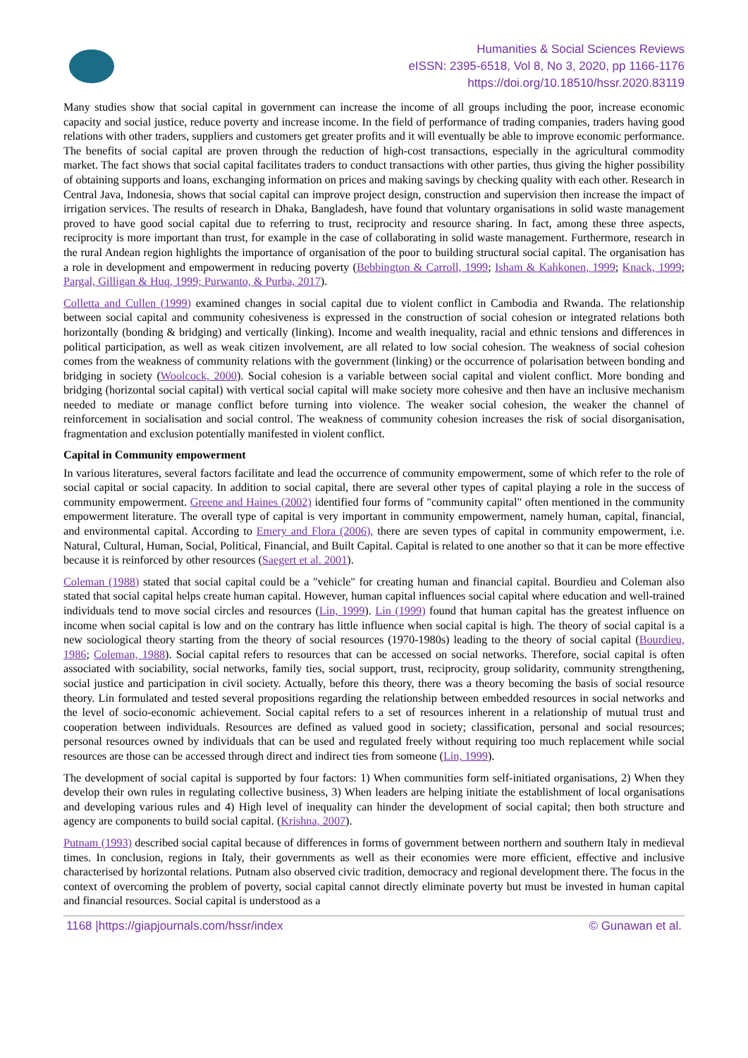Humanities & Social Sciences Reviews
eISSN: 2395-6518, Vol 8, No 3, 2020, pp 1166-1176
https://doi.org/10.18510/hssr.2020.83119
Many studies show that social capital in government can increase the income of all groups including the poor, increase economic capacity and social justice, reduce poverty and increase income. In the field of performance of trading companies, traders having good relations with other traders, suppliers and customers get greater profits and it will eventually be able to improve economic performance. The benefits of social capital are proven through the reduction of high-cost transactions, especially in the agricultural commodity market. The fact shows that social capital facilitates traders to conduct transactions with other parties, thus giving the higher possibility of obtaining supports and loans, exchanging information on prices and making savings by checking quality with each other. Research in Central Java, Indonesia, shows that social capital can improve project design, construction and supervision then increase the impact of irrigation services. The results of research in Dhaka, Bangladesh, have found that voluntary organisations in solid waste management proved to have good social capital due to referring to trust, reciprocity and resource sharing. In fact, among these three aspects, reciprocity is more important than trust, for example in the case of collaborating in solid waste management. Furthermore, research in the rural Andean region highlights the importance of organisation of the poor to building structural social capital. The organisation has a role in development and empowerment in reducing poverty (Bebbington & Carroll, 1999; Isham & Kahkonen, 1999; Knack, 1999; Pargal, Gilligan & Huq, 1999; Purwanto, & Purba, 2017).
Colletta and Cullen (1999) examined changes in social capital due to violent conflict in Cambodia and Rwanda. The relationship between social capital and community cohesiveness is expressed in the construction of social cohesion or integrated relations both horizontally (bonding & bridging) and vertically (linking). Income and wealth inequality, racial and ethnic tensions and differences in political participation, as well as weak citizen involvement, are all related to low social cohesion. The weakness of social cohesion comes from the weakness of community relations with the government (linking) or the occurrence of polarisation between bonding and bridging in society (Woolcock, 2000). Social cohesion is a variable between social capital and violent conflict. More bonding and bridging (horizontal social capital) with vertical social capital will make society more cohesive and then have an inclusive mechanism needed to mediate or manage conflict before turning into violence. The weaker social cohesion, the weaker the channel of reinforcement in socialisation and social control. The weakness of community cohesion increases the risk of social disorganisation, fragmentation and exclusion potentially manifested in violent conflict.
Capital in Community empowerment
In various literatures, several factors facilitate and lead the occurrence of community empowerment, some of which refer to the role of social capital or social capacity. In addition to social capital, there are several other types of capital playing a role in the success of community empowerment. Greene and Haines (2002) identified four forms of "community capital" often mentioned in the community empowerment literature. The overall type of capital is very important in community empowerment, namely human, capital, financial, and environmental capital. According to Emery and Flora (2006), there are seven types of capital in community empowerment, i.e. Natural, Cultural, Human, Social, Political, Financial, and Built Capital. Capital is related to one another so that it can be more effective because it is reinforced by other resources (Saegert et al. 2001).
Coleman (1988) stated that social capital could be a "vehicle" for creating human and financial capital. Bourdieu and Coleman also stated that social capital helps create human capital. However, human capital influences social capital where education and well-trained individuals tend to move social circles and resources (Lin, 1999). Lin (1999) found that human capital has the greatest influence on income when social capital is low and on the contrary has little influence when social capital is high. The theory of social capital is a new sociological theory starting from the theory of social resources (1970-1980s) leading to the theory of social capital (Bourdieu, 1986; Coleman, 1988). Social capital refers to resources that can be accessed on social networks. Therefore, social capital is often associated with sociability, social networks, family ties, social support, trust, reciprocity, group solidarity, community strengthening, social justice and participation in civil society. Actually, before this theory, there was a theory becoming the basis of social resource theory. Lin formulated and tested several propositions regarding the relationship between embedded resources in social networks and the level of socio-economic achievement. Social capital refers to a set of resources inherent in a relationship of mutual trust and cooperation between individuals. Resources are defined as valued good in society; classification, personal and social resources; personal resources owned by individuals that can be used and regulated freely without requiring too much replacement while social resources are those can be accessed through direct and indirect ties from someone (Lin, 1999).
The development of social capital is supported by four factors: 1) When communities form self-initiated organisations, 2) When they develop their own rules in regulating collective business, 3) When leaders are helping initiate the establishment of local organisations and developing various rules and 4) High level of inequality can hinder the development of social capital; then both structure and agency are components to build social capital. (Krishna, 2007).
Putnam (1993) described social capital because of differences in forms of government between northern and southern Italy in medieval times. In conclusion, regions in Italy, their governments as well as their economies were more efficient, effective and inclusive characterised by horizontal relations. Putnam also observed civic tradition, democracy and regional development there. The focus in the context of overcoming the problem of poverty, social capital cannot directly eliminate poverty but must be invested in human capital and financial resources. Social capital is understood as a
1168 |https://giapjournals.com/hssr/index © Gunawan et al.